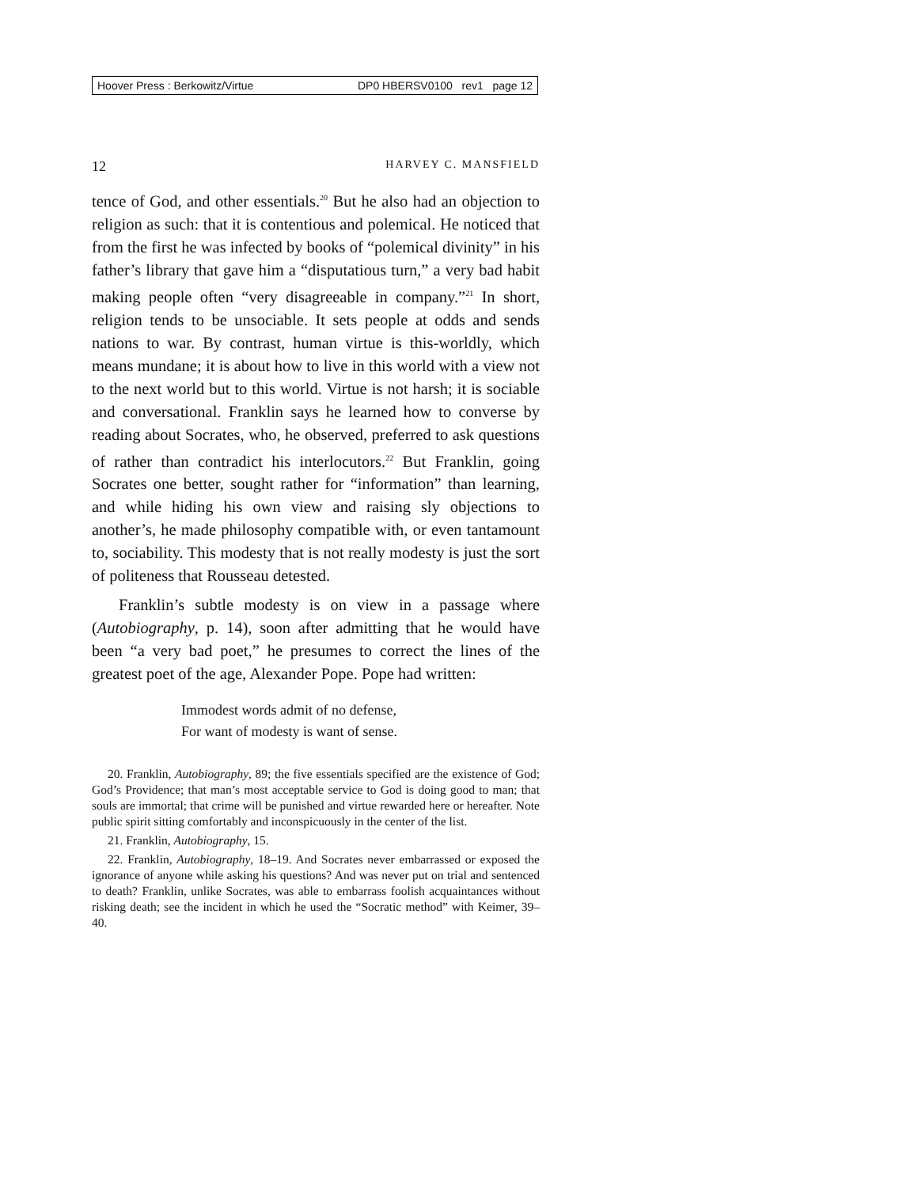Hoover Press : Berkowitz/Virtue DP0 HBERSV0100 rev1 page 12
12 HARVEY C. MANSFIELD
tence of God, and other essentials.<sup>20</sup> But he also had an objection to religion as such: that it is contentious and polemical. He noticed that from the first he was infected by books of “polemical divinity” in his father’s library that gave him a “disputatious turn,” a very bad habit making people often “very disagreeable in company.”<sup>21</sup> In short, religion tends to be unsociable. It sets people at odds and sends nations to war. By contrast, human virtue is this-worldly, which means mundane; it is about how to live in this world with a view not to the next world but to this world. Virtue is not harsh; it is sociable and conversational. Franklin says he learned how to converse by reading about Socrates, who, he observed, preferred to ask questions of rather than contradict his interlocutors.<sup>22</sup> But Franklin, going Socrates one better, sought rather for “information” than learning, and while hiding his own view and raising sly objections to another’s, he made philosophy compatible with, or even tantamount to, sociability. This modesty that is not really modesty is just the sort of politeness that Rousseau detested.
Franklin’s subtle modesty is on view in a passage where (Autobiography, p. 14), soon after admitting that he would have been “a very bad poet,” he presumes to correct the lines of the greatest poet of the age, Alexander Pope. Pope had written:
Immodest words admit of no defense,
For want of modesty is want of sense.
20. Franklin, Autobiography, 89; the five essentials specified are the existence of God; God’s Providence; that man’s most acceptable service to God is doing good to man; that souls are immortal; that crime will be punished and virtue rewarded here or hereafter. Note public spirit sitting comfortably and inconspicuously in the center of the list.
21. Franklin, Autobiography, 15.
22. Franklin, Autobiography, 18–19. And Socrates never embarrassed or exposed the ignorance of anyone while asking his questions? And was never put on trial and sentenced to death? Franklin, unlike Socrates, was able to embarrass foolish acquaintances without risking death; see the incident in which he used the “Socratic method” with Keimer, 39–40.